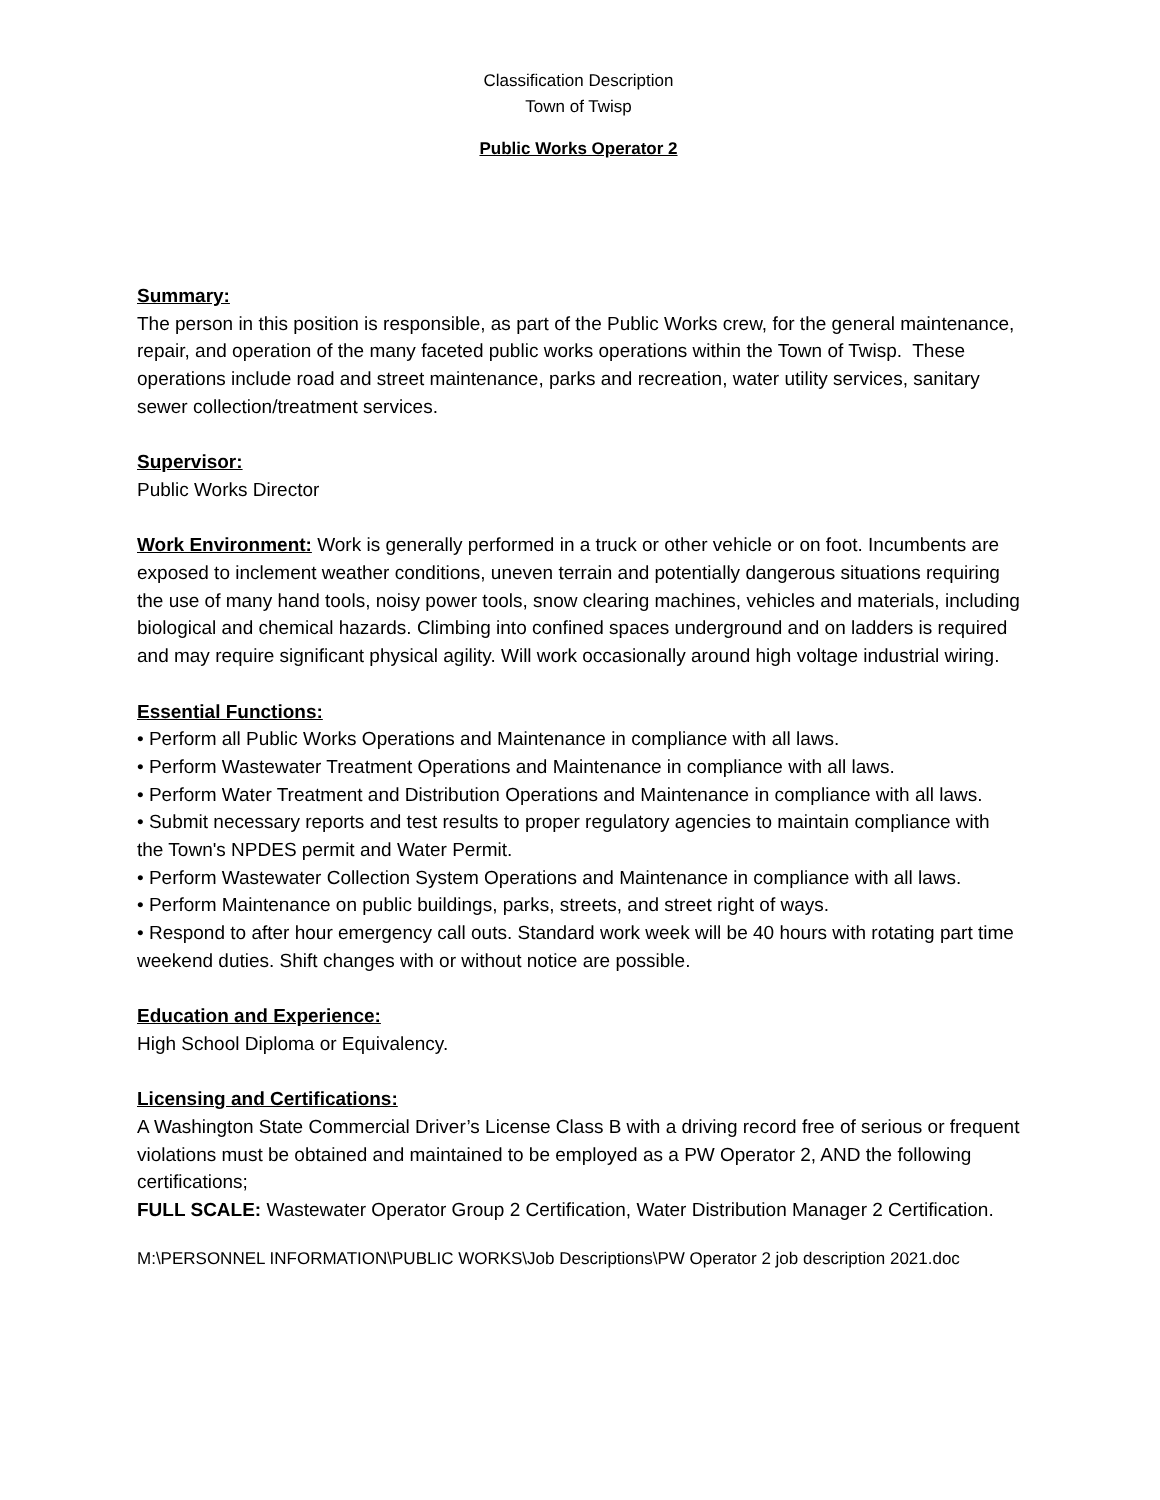Classification Description
Town of Twisp
Public Works Operator 2
Summary:
The person in this position is responsible, as part of the Public Works crew, for the general maintenance, repair, and operation of the many faceted public works operations within the Town of Twisp. These operations include road and street maintenance, parks and recreation, water utility services, sanitary sewer collection/treatment services.
Supervisor:
Public Works Director
Work Environment: Work is generally performed in a truck or other vehicle or on foot. Incumbents are exposed to inclement weather conditions, uneven terrain and potentially dangerous situations requiring the use of many hand tools, noisy power tools, snow clearing machines, vehicles and materials, including biological and chemical hazards. Climbing into confined spaces underground and on ladders is required and may require significant physical agility. Will work occasionally around high voltage industrial wiring.
Essential Functions:
• Perform all Public Works Operations and Maintenance in compliance with all laws.
• Perform Wastewater Treatment Operations and Maintenance in compliance with all laws.
• Perform Water Treatment and Distribution Operations and Maintenance in compliance with all laws.
• Submit necessary reports and test results to proper regulatory agencies to maintain compliance with the Town's NPDES permit and Water Permit.
• Perform Wastewater Collection System Operations and Maintenance in compliance with all laws.
• Perform Maintenance on public buildings, parks, streets, and street right of ways.
• Respond to after hour emergency call outs. Standard work week will be 40 hours with rotating part time weekend duties. Shift changes with or without notice are possible.
Education and Experience:
High School Diploma or Equivalency.
Licensing and Certifications:
A Washington State Commercial Driver’s License Class B with a driving record free of serious or frequent violations must be obtained and maintained to be employed as a PW Operator 2, AND the following certifications;
FULL SCALE: Wastewater Operator Group 2 Certification, Water Distribution Manager 2 Certification.
M:\PERSONNEL INFORMATION\PUBLIC WORKS\Job Descriptions\PW Operator 2 job description 2021.doc